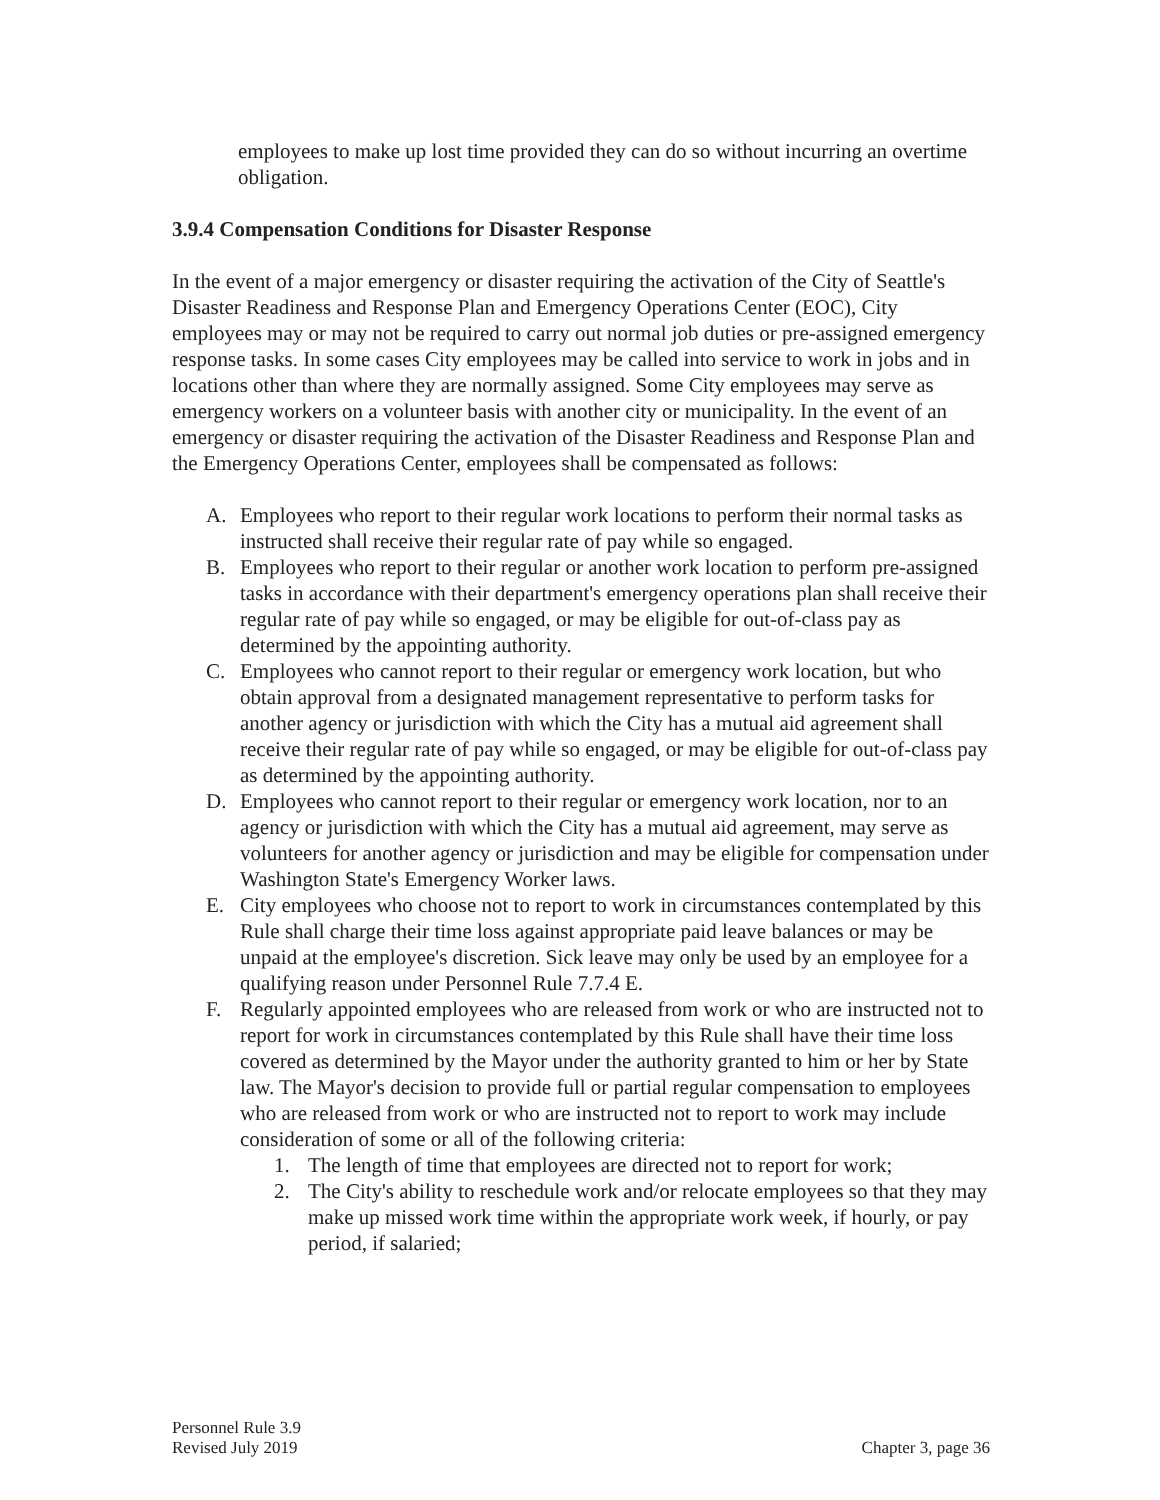employees to make up lost time provided they can do so without incurring an overtime obligation.
3.9.4 Compensation Conditions for Disaster Response
In the event of a major emergency or disaster requiring the activation of the City of Seattle's Disaster Readiness and Response Plan and Emergency Operations Center (EOC), City employees may or may not be required to carry out normal job duties or pre-assigned emergency response tasks. In some cases City employees may be called into service to work in jobs and in locations other than where they are normally assigned. Some City employees may serve as emergency workers on a volunteer basis with another city or municipality. In the event of an emergency or disaster requiring the activation of the Disaster Readiness and Response Plan and the Emergency Operations Center, employees shall be compensated as follows:
A. Employees who report to their regular work locations to perform their normal tasks as instructed shall receive their regular rate of pay while so engaged.
B. Employees who report to their regular or another work location to perform pre-assigned tasks in accordance with their department's emergency operations plan shall receive their regular rate of pay while so engaged, or may be eligible for out-of-class pay as determined by the appointing authority.
C. Employees who cannot report to their regular or emergency work location, but who obtain approval from a designated management representative to perform tasks for another agency or jurisdiction with which the City has a mutual aid agreement shall receive their regular rate of pay while so engaged, or may be eligible for out-of-class pay as determined by the appointing authority.
D. Employees who cannot report to their regular or emergency work location, nor to an agency or jurisdiction with which the City has a mutual aid agreement, may serve as volunteers for another agency or jurisdiction and may be eligible for compensation under Washington State's Emergency Worker laws.
E. City employees who choose not to report to work in circumstances contemplated by this Rule shall charge their time loss against appropriate paid leave balances or may be unpaid at the employee's discretion. Sick leave may only be used by an employee for a qualifying reason under Personnel Rule 7.7.4 E.
F. Regularly appointed employees who are released from work or who are instructed not to report for work in circumstances contemplated by this Rule shall have their time loss covered as determined by the Mayor under the authority granted to him or her by State law. The Mayor's decision to provide full or partial regular compensation to employees who are released from work or who are instructed not to report to work may include consideration of some or all of the following criteria:
1. The length of time that employees are directed not to report for work;
2. The City's ability to reschedule work and/or relocate employees so that they may make up missed work time within the appropriate work week, if hourly, or pay period, if salaried;
Personnel Rule 3.9
Revised July 2019
Chapter 3, page 36